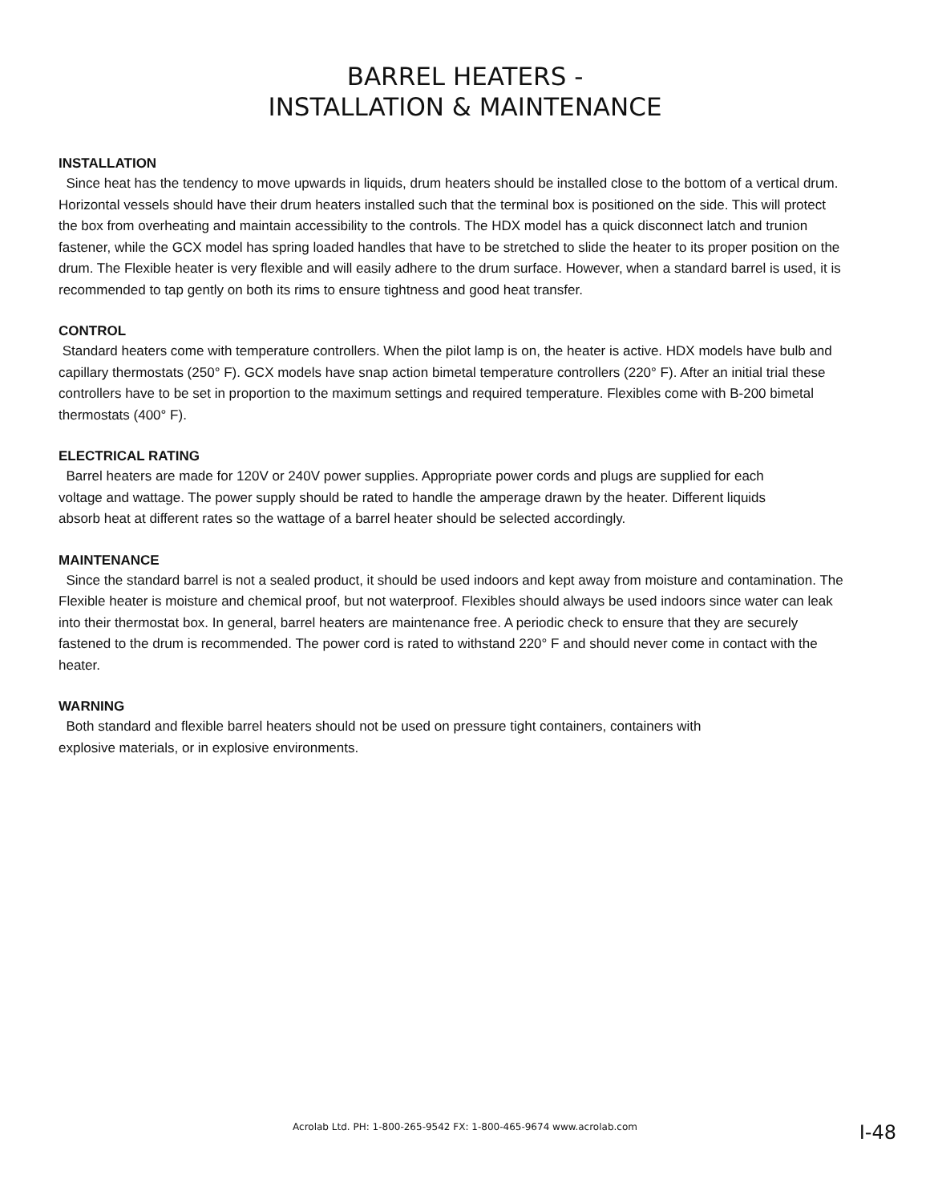BARREL HEATERS -
INSTALLATION & MAINTENANCE
INSTALLATION
Since heat has the tendency to move upwards in liquids, drum heaters should be installed close to the bottom of a vertical drum. Horizontal vessels should have their drum heaters installed such that the terminal box is positioned on the side. This will protect the box from overheating and maintain accessibility to the controls. The HDX model has a quick disconnect latch and trunion fastener, while the GCX model has spring loaded handles that have to be stretched to slide the heater to its proper position on the drum. The Flexible heater is very flexible and will easily adhere to the drum surface. However, when a standard barrel is used, it is recommended to tap gently on both its rims to ensure tightness and good heat transfer.
CONTROL
Standard heaters come with temperature controllers. When the pilot lamp is on, the heater is active. HDX models have bulb and capillary thermostats (250° F). GCX models have snap action bimetal temperature controllers (220° F). After an initial trial these controllers have to be set in proportion to the maximum settings and required temperature. Flexibles come with B-200 bimetal thermostats (400° F).
ELECTRICAL RATING
Barrel heaters are made for 120V or 240V power supplies. Appropriate power cords and plugs are supplied for each voltage and wattage. The power supply should be rated to handle the amperage drawn by the heater. Different liquids absorb heat at different rates so the wattage of a barrel heater should be selected accordingly.
MAINTENANCE
Since the standard barrel is not a sealed product, it should be used indoors and kept away from moisture and contamination. The Flexible heater is moisture and chemical proof, but not waterproof. Flexibles should always be used indoors since water can leak into their thermostat box. In general, barrel heaters are maintenance free. A periodic check to ensure that they are securely fastened to the drum is recommended. The power cord is rated to withstand 220° F and should never come in contact with the heater.
WARNING
Both standard and flexible barrel heaters should not be used on pressure tight containers, containers with explosive materials, or in explosive environments.
Acrolab Ltd. PH: 1-800-265-9542 FX: 1-800-465-9674 www.acrolab.com I-48